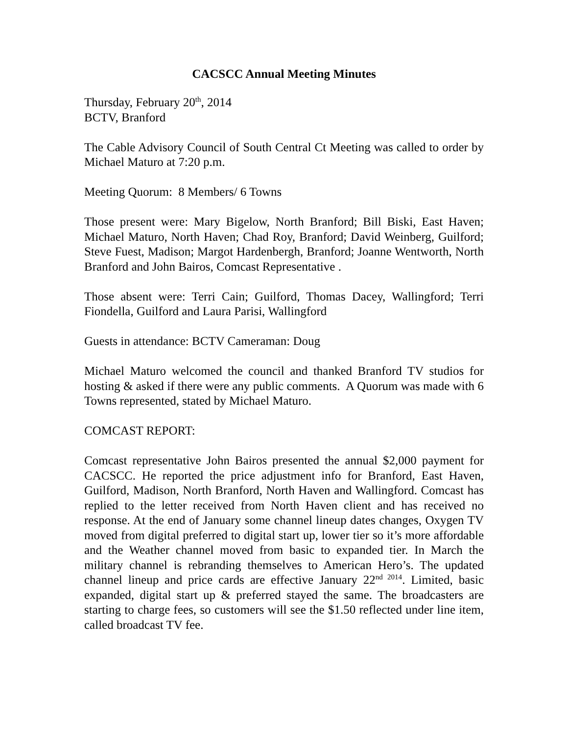CACSCC Annual Meeting Minutes
Thursday, February 20<sup>th</sup>, 2014
BCTV, Branford
The Cable Advisory Council of South Central Ct Meeting was called to order by Michael Maturo at 7:20 p.m.
Meeting Quorum: 8 Members/ 6 Towns
Those present were: Mary Bigelow, North Branford; Bill Biski, East Haven; Michael Maturo, North Haven; Chad Roy, Branford; David Weinberg, Guilford; Steve Fuest, Madison; Margot Hardenbergh, Branford; Joanne Wentworth, North Branford and John Bairos, Comcast Representative .
Those absent were: Terri Cain; Guilford, Thomas Dacey, Wallingford; Terri Fiondella, Guilford and Laura Parisi, Wallingford
Guests in attendance: BCTV Cameraman: Doug
Michael Maturo welcomed the council and thanked Branford TV studios for hosting & asked if there were any public comments. A Quorum was made with 6 Towns represented, stated by Michael Maturo.
COMCAST REPORT:
Comcast representative John Bairos presented the annual $2,000 payment for CACSCC. He reported the price adjustment info for Branford, East Haven, Guilford, Madison, North Branford, North Haven and Wallingford. Comcast has replied to the letter received from North Haven client and has received no response. At the end of January some channel lineup dates changes, Oxygen TV moved from digital preferred to digital start up, lower tier so it’s more affordable and the Weather channel moved from basic to expanded tier. In March the military channel is rebranding themselves to American Hero’s. The updated channel lineup and price cards are effective January 22<sup>nd 2014</sup>. Limited, basic expanded, digital start up & preferred stayed the same. The broadcasters are starting to charge fees, so customers will see the $1.50 reflected under line item, called broadcast TV fee.